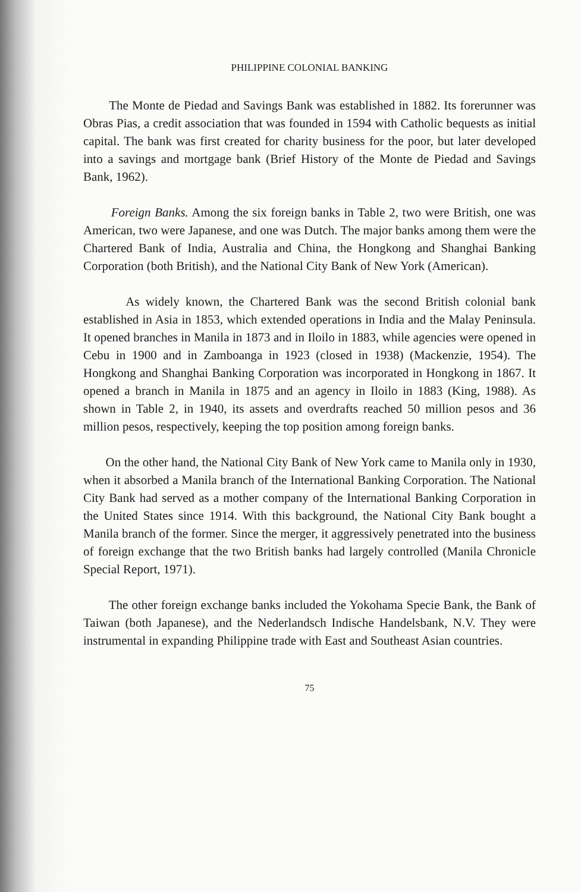PHILIPPINE COLONIAL BANKING
The Monte de Piedad and Savings Bank was established in 1882. Its forerunner was Obras Pias, a credit association that was founded in 1594 with Catholic bequests as initial capital. The bank was first created for charity business for the poor, but later developed into a savings and mortgage bank (Brief History of the Monte de Piedad and Savings Bank, 1962).
Foreign Banks. Among the six foreign banks in Table 2, two were British, one was American, two were Japanese, and one was Dutch. The major banks among them were the Chartered Bank of India, Australia and China, the Hongkong and Shanghai Banking Corporation (both British), and the National City Bank of New York (American).
As widely known, the Chartered Bank was the second British colonial bank established in Asia in 1853, which extended operations in India and the Malay Peninsula. It opened branches in Manila in 1873 and in Iloilo in 1883, while agencies were opened in Cebu in 1900 and in Zamboanga in 1923 (closed in 1938) (Mackenzie, 1954). The Hongkong and Shanghai Banking Corporation was incorporated in Hongkong in 1867. It opened a branch in Manila in 1875 and an agency in Iloilo in 1883 (King, 1988). As shown in Table 2, in 1940, its assets and overdrafts reached 50 million pesos and 36 million pesos, respectively, keeping the top position among foreign banks.
On the other hand, the National City Bank of New York came to Manila only in 1930, when it absorbed a Manila branch of the International Banking Corporation. The National City Bank had served as a mother company of the International Banking Corporation in the United States since 1914. With this background, the National City Bank bought a Manila branch of the former. Since the merger, it aggressively penetrated into the business of foreign exchange that the two British banks had largely controlled (Manila Chronicle Special Report, 1971).
The other foreign exchange banks included the Yokohama Specie Bank, the Bank of Taiwan (both Japanese), and the Nederlandsch Indische Handelsbank, N.V. They were instrumental in expanding Philippine trade with East and Southeast Asian countries.
75